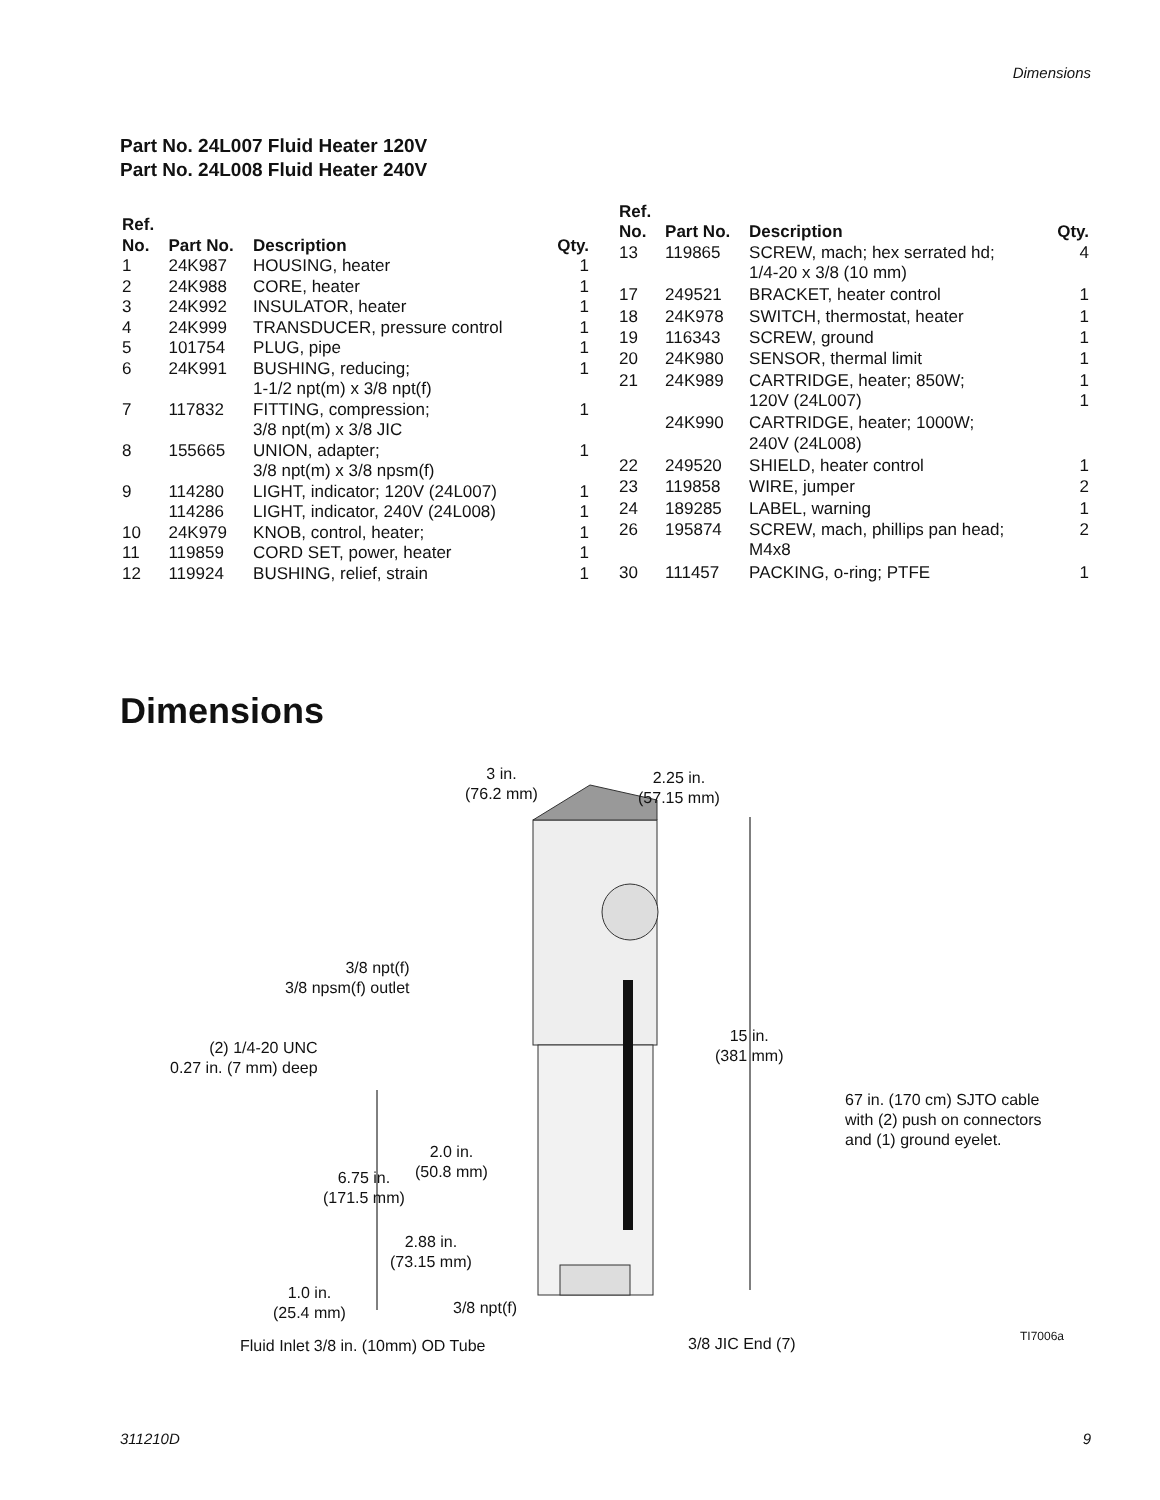Dimensions
Part No. 24L007 Fluid Heater 120V
Part No. 24L008 Fluid Heater 240V
| Ref. No. | Part No. | Description | Qty. |
| --- | --- | --- | --- |
| 1 | 24K987 | HOUSING, heater | 1 |
| 2 | 24K988 | CORE, heater | 1 |
| 3 | 24K992 | INSULATOR, heater | 1 |
| 4 | 24K999 | TRANSDUCER, pressure control | 1 |
| 5 | 101754 | PLUG, pipe | 1 |
| 6 | 24K991 | BUSHING, reducing; 1-1/2 npt(m) x 3/8 npt(f) | 1 |
| 7 | 117832 | FITTING, compression; 3/8 npt(m) x 3/8 JIC | 1 |
| 8 | 155665 | UNION, adapter; 3/8 npt(m) x 3/8 npsm(f) | 1 |
| 9 | 114280 | LIGHT, indicator; 120V (24L007) | 1 |
| | 114286 | LIGHT, indicator, 240V (24L008) | 1 |
| 10 | 24K979 | KNOB, control, heater; | 1 |
| 11 | 119859 | CORD SET, power, heater | 1 |
| 12 | 119924 | BUSHING, relief, strain | 1 |
| Ref. No. | Part No. | Description | Qty. |
| --- | --- | --- | --- |
| 13 | 119865 | SCREW, mach; hex serrated hd; 1/4-20 x 3/8 (10 mm) | 4 |
| 17 | 249521 | BRACKET, heater control | 1 |
| 18 | 24K978 | SWITCH, thermostat, heater | 1 |
| 19 | 116343 | SCREW, ground | 1 |
| 20 | 24K980 | SENSOR, thermal limit | 1 |
| 21 | 24K989 | CARTRIDGE, heater; 850W; 120V (24L007) | 1 1 |
| | 24K990 | CARTRIDGE, heater; 1000W; 240V (24L008) | |
| 22 | 249520 | SHIELD, heater control | 1 |
| 23 | 119858 | WIRE, jumper | 2 |
| 24 | 189285 | LABEL, warning | 1 |
| 26 | 195874 | SCREW, mach, phillips pan head; M4x8 | 2 |
| 30 | 111457 | PACKING, o-ring; PTFE | 1 |
Dimensions
3 in.
(76.2 mm)
2.25 in.
(57.15 mm)
3/8 npt(f)
3/8 npsm(f) outlet
15 in.
(381 mm)
(2) 1/4-20 UNC
0.27 in. (7 mm) deep
67 in. (170 cm) SJTO cable
with (2) push on connectors
and (1) ground eyelet.
2.0 in.
(50.8 mm)
6.75 in.
(171.5 mm)
2.88 in.
(73.15 mm)
1.0 in.
(25.4 mm)
3/8 npt(f)
TI7006a
Fluid Inlet 3/8 in. (10mm) OD Tube
3/8 JIC End (7)
311210D 9